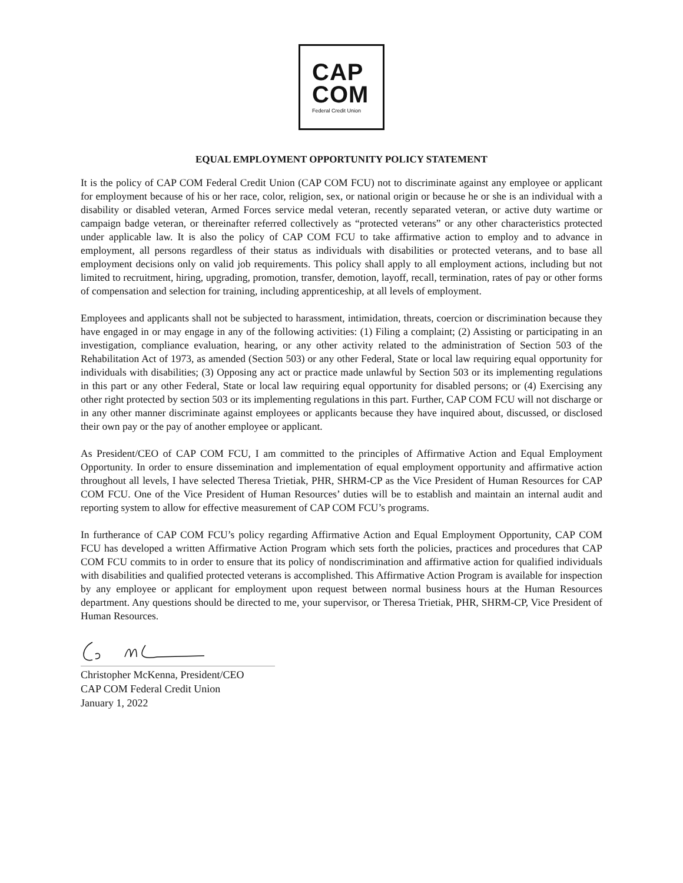CAP
COM
Federal Credit Union
EQUAL EMPLOYMENT OPPORTUNITY POLICY STATEMENT
It is the policy of CAP COM Federal Credit Union (CAP COM FCU) not to discriminate against any employee or applicant for employment because of his or her race, color, religion, sex, or national origin or because he or she is an individual with a disability or disabled veteran, Armed Forces service medal veteran, recently separated veteran, or active duty wartime or campaign badge veteran, or thereinafter referred collectively as “protected veterans” or any other characteristics protected under applicable law. It is also the policy of CAP COM FCU to take affirmative action to employ and to advance in employment, all persons regardless of their status as individuals with disabilities or protected veterans, and to base all employment decisions only on valid job requirements. This policy shall apply to all employment actions, including but not limited to recruitment, hiring, upgrading, promotion, transfer, demotion, layoff, recall, termination, rates of pay or other forms of compensation and selection for training, including apprenticeship, at all levels of employment.
Employees and applicants shall not be subjected to harassment, intimidation, threats, coercion or discrimination because they have engaged in or may engage in any of the following activities: (1) Filing a complaint; (2) Assisting or participating in an investigation, compliance evaluation, hearing, or any other activity related to the administration of Section 503 of the Rehabilitation Act of 1973, as amended (Section 503) or any other Federal, State or local law requiring equal opportunity for individuals with disabilities; (3) Opposing any act or practice made unlawful by Section 503 or its implementing regulations in this part or any other Federal, State or local law requiring equal opportunity for disabled persons; or (4) Exercising any other right protected by section 503 or its implementing regulations in this part. Further, CAP COM FCU will not discharge or in any other manner discriminate against employees or applicants because they have inquired about, discussed, or disclosed their own pay or the pay of another employee or applicant.
As President/CEO of CAP COM FCU, I am committed to the principles of Affirmative Action and Equal Employment Opportunity. In order to ensure dissemination and implementation of equal employment opportunity and affirmative action throughout all levels, I have selected Theresa Trietiak, PHR, SHRM-CP as the Vice President of Human Resources for CAP COM FCU. One of the Vice President of Human Resources’ duties will be to establish and maintain an internal audit and reporting system to allow for effective measurement of CAP COM FCU’s programs.
In furtherance of CAP COM FCU’s policy regarding Affirmative Action and Equal Employment Opportunity, CAP COM FCU has developed a written Affirmative Action Program which sets forth the policies, practices and procedures that CAP COM FCU commits to in order to ensure that its policy of nondiscrimination and affirmative action for qualified individuals with disabilities and qualified protected veterans is accomplished. This Affirmative Action Program is available for inspection by any employee or applicant for employment upon request between normal business hours at the Human Resources department. Any questions should be directed to me, your supervisor, or Theresa Trietiak, PHR, SHRM-CP, Vice President of Human Resources.
Christopher McKenna, President/CEO
CAP COM Federal Credit Union
January 1, 2022